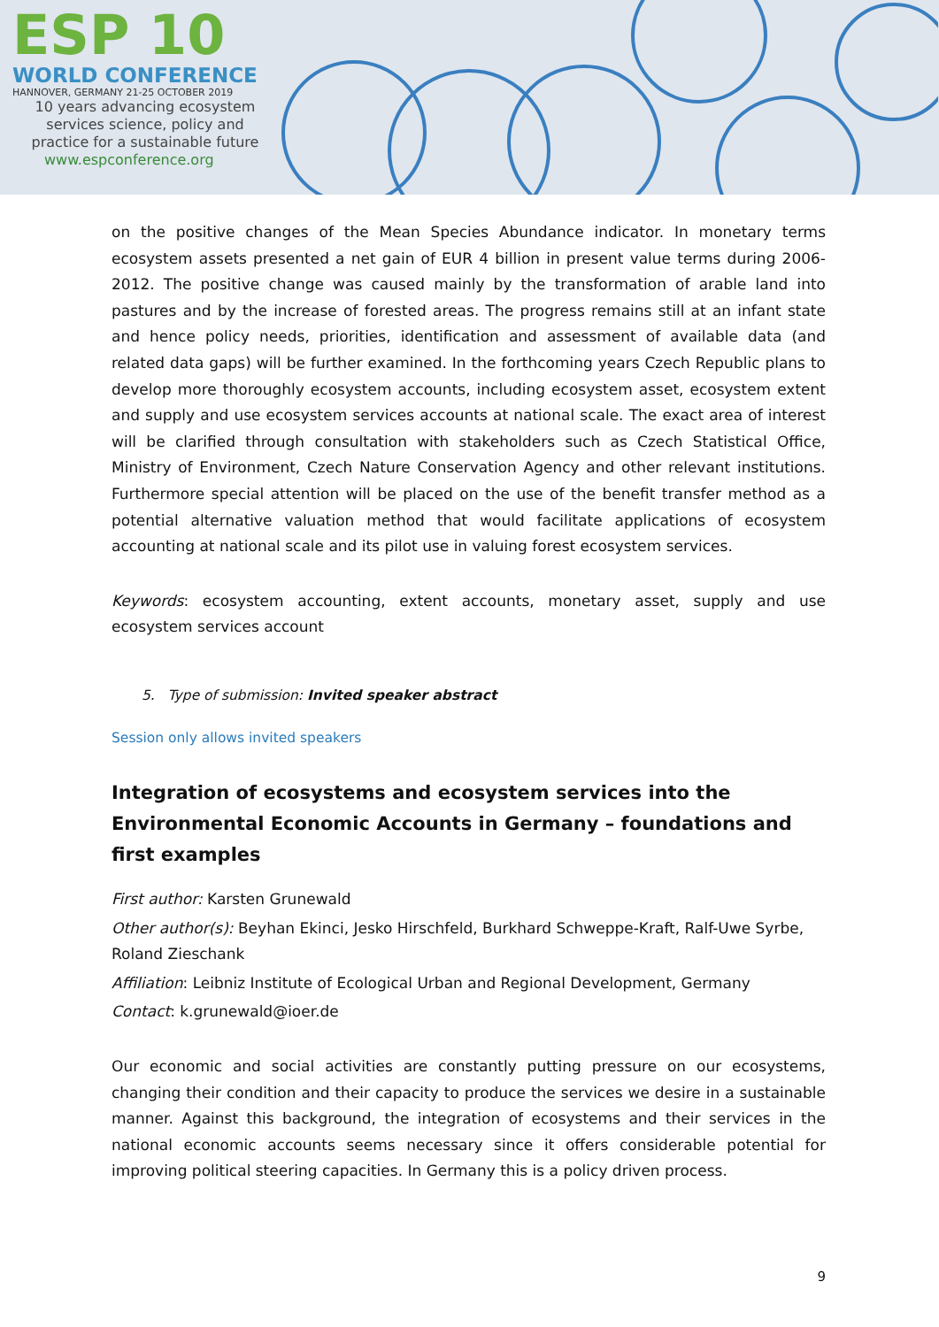ESP 10
WORLD CONFERENCE
HANNOVER, GERMANY 21-25 OCTOBER 2019
10 years advancing ecosystem
services science, policy and
practice for a sustainable future
www.espconference.org
on the positive changes of the Mean Species Abundance indicator. In monetary terms ecosystem assets presented a net gain of EUR 4 billion in present value terms during 2006-2012. The positive change was caused mainly by the transformation of arable land into pastures and by the increase of forested areas. The progress remains still at an infant state and hence policy needs, priorities, identification and assessment of available data (and related data gaps) will be further examined. In the forthcoming years Czech Republic plans to develop more thoroughly ecosystem accounts, including ecosystem asset, ecosystem extent and supply and use ecosystem services accounts at national scale. The exact area of interest will be clarified through consultation with stakeholders such as Czech Statistical Office, Ministry of Environment, Czech Nature Conservation Agency and other relevant institutions. Furthermore special attention will be placed on the use of the benefit transfer method as a potential alternative valuation method that would facilitate applications of ecosystem accounting at national scale and its pilot use in valuing forest ecosystem services.
Keywords: ecosystem accounting, extent accounts, monetary asset, supply and use ecosystem services account
5. Type of submission: Invited speaker abstract
Session only allows invited speakers
Integration of ecosystems and ecosystem services into the Environmental Economic Accounts in Germany – foundations and first examples
First author: Karsten Grunewald
Other author(s): Beyhan Ekinci, Jesko Hirschfeld, Burkhard Schweppe-Kraft, Ralf-Uwe Syrbe, Roland Zieschank
Affiliation: Leibniz Institute of Ecological Urban and Regional Development, Germany
Contact: k.grunewald@ioer.de
Our economic and social activities are constantly putting pressure on our ecosystems, changing their condition and their capacity to produce the services we desire in a sustainable manner. Against this background, the integration of ecosystems and their services in the national economic accounts seems necessary since it offers considerable potential for improving political steering capacities. In Germany this is a policy driven process.
9